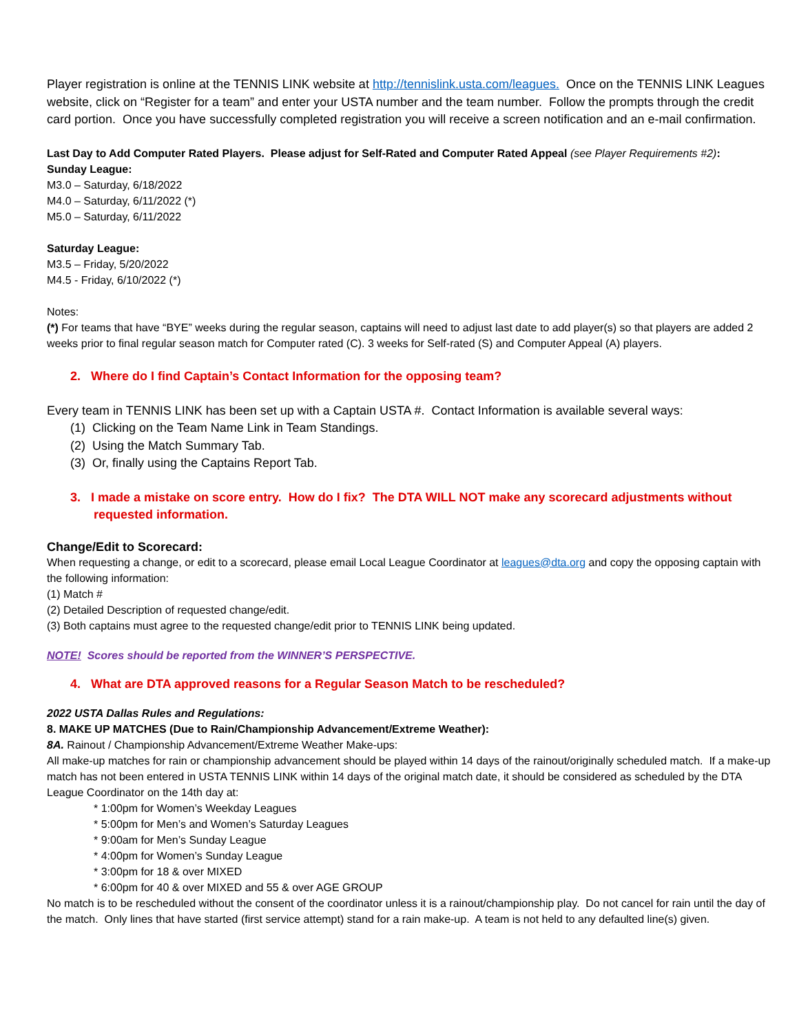Player registration is online at the TENNIS LINK website at http://tennislink.usta.com/leagues. Once on the TENNIS LINK Leagues website, click on “Register for a team” and enter your USTA number and the team number. Follow the prompts through the credit card portion. Once you have successfully completed registration you will receive a screen notification and an e-mail confirmation.
Last Day to Add Computer Rated Players. Please adjust for Self-Rated and Computer Rated Appeal (see Player Requirements #2):
Sunday League:
M3.0 – Saturday, 6/18/2022
M4.0 – Saturday, 6/11/2022 (*)
M5.0 – Saturday, 6/11/2022
Saturday League:
M3.5 – Friday, 5/20/2022
M4.5 - Friday, 6/10/2022 (*)
Notes:
(*) For teams that have “BYE” weeks during the regular season, captains will need to adjust last date to add player(s) so that players are added 2 weeks prior to final regular season match for Computer rated (C). 3 weeks for Self-rated (S) and Computer Appeal (A) players.
2. Where do I find Captain’s Contact Information for the opposing team?
Every team in TENNIS LINK has been set up with a Captain USTA #. Contact Information is available several ways:
(1) Clicking on the Team Name Link in Team Standings.
(2) Using the Match Summary Tab.
(3) Or, finally using the Captains Report Tab.
3. I made a mistake on score entry. How do I fix? The DTA WILL NOT make any scorecard adjustments without requested information.
Change/Edit to Scorecard:
When requesting a change, or edit to a scorecard, please email Local League Coordinator at leagues@dta.org and copy the opposing captain with the following information:
(1) Match #
(2) Detailed Description of requested change/edit.
(3) Both captains must agree to the requested change/edit prior to TENNIS LINK being updated.
NOTE! Scores should be reported from the WINNER’S PERSPECTIVE.
4. What are DTA approved reasons for a Regular Season Match to be rescheduled?
2022 USTA Dallas Rules and Regulations:
8. MAKE UP MATCHES (Due to Rain/Championship Advancement/Extreme Weather):
8A. Rainout / Championship Advancement/Extreme Weather Make-ups:
All make-up matches for rain or championship advancement should be played within 14 days of the rainout/originally scheduled match. If a make-up match has not been entered in USTA TENNIS LINK within 14 days of the original match date, it should be considered as scheduled by the DTA League Coordinator on the 14th day at:
* 1:00pm for Women’s Weekday Leagues
* 5:00pm for Men’s and Women’s Saturday Leagues
* 9:00am for Men’s Sunday League
* 4:00pm for Women’s Sunday League
* 3:00pm for 18 & over MIXED
* 6:00pm for 40 & over MIXED and 55 & over AGE GROUP
No match is to be rescheduled without the consent of the coordinator unless it is a rainout/championship play. Do not cancel for rain until the day of the match. Only lines that have started (first service attempt) stand for a rain make-up. A team is not held to any defaulted line(s) given.